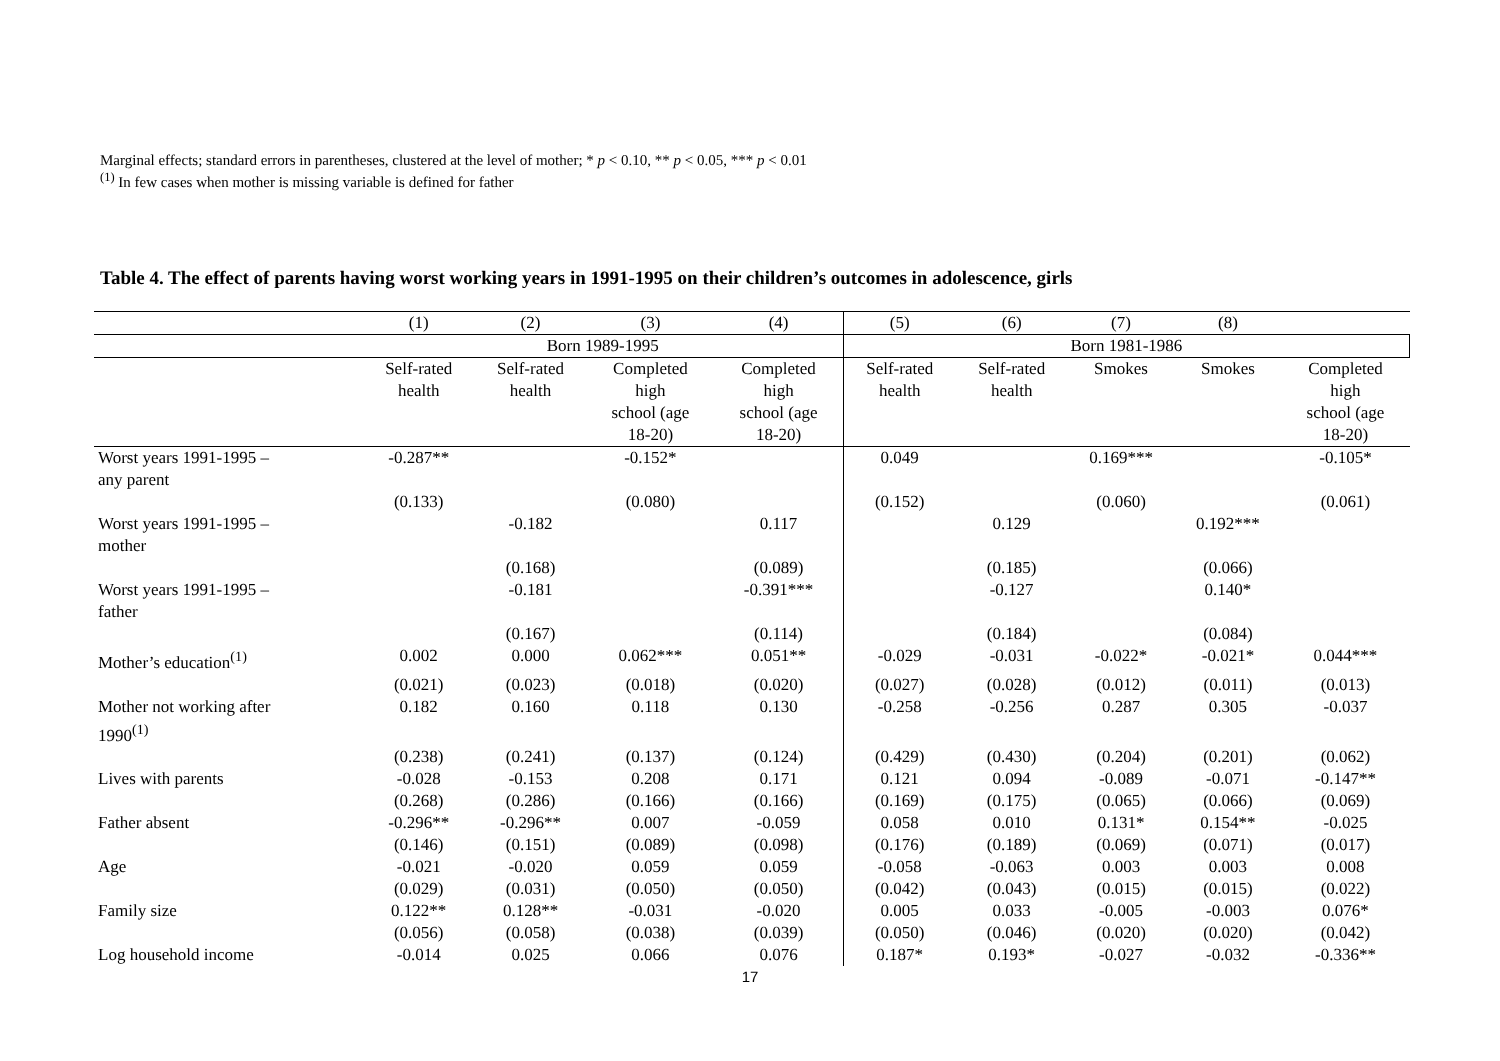Marginal effects; standard errors in parentheses, clustered at the level of mother; * p < 0.10, ** p < 0.05, *** p < 0.01
<sup>(1)</sup> In few cases when mother is missing variable is defined for father
Table 4. The effect of parents having worst working years in 1991-1995 on their children’s outcomes in adolescence, girls
| | (1) | (2) | (3) | (4) | (5) | (6) | (7) | (8) | |
| --- | --- | --- | --- | --- | --- | --- | --- | --- | --- |
| | Born 1989-1995 | | | | Born 1981-1986 | | | | |
| | Self-rated health | Self-rated health | Completed high school (age 18-20) | Completed high school (age 18-20) | Self-rated health | Self-rated health | Smokes | Smokes | Completed high school (age 18-20) |
| Worst years 1991-1995 – any parent | -0.287** | | -0.152* | | 0.049 | | 0.169*** | | -0.105* |
| | (0.133) | | (0.080) | | (0.152) | | (0.060) | | (0.061) |
| Worst years 1991-1995 – mother | | -0.182 | | 0.117 | | 0.129 | | 0.192*** | |
| | | (0.168) | | (0.089) | | (0.185) | | (0.066) | |
| Worst years 1991-1995 – father | | -0.181 | | -0.391*** | | -0.127 | | 0.140* | |
| | | (0.167) | | (0.114) | | (0.184) | | (0.084) | |
| Mother’s education<sup>(1)</sup> | 0.002 | 0.000 | 0.062*** | 0.051** | -0.029 | -0.031 | -0.022* | -0.021* | 0.044*** |
| | (0.021) | (0.023) | (0.018) | (0.020) | (0.027) | (0.028) | (0.012) | (0.011) | (0.013) |
| Mother not working after 1990<sup>(1)</sup> | 0.182 | 0.160 | 0.118 | 0.130 | -0.258 | -0.256 | 0.287 | 0.305 | -0.037 |
| | (0.238) | (0.241) | (0.137) | (0.124) | (0.429) | (0.430) | (0.204) | (0.201) | (0.062) |
| Lives with parents | -0.028 | -0.153 | 0.208 | 0.171 | 0.121 | 0.094 | -0.089 | -0.071 | -0.147** |
| | (0.268) | (0.286) | (0.166) | (0.166) | (0.169) | (0.175) | (0.065) | (0.066) | (0.069) |
| Father absent | -0.296** | -0.296** | 0.007 | -0.059 | 0.058 | 0.010 | 0.131* | 0.154** | -0.025 |
| | (0.146) | (0.151) | (0.089) | (0.098) | (0.176) | (0.189) | (0.069) | (0.071) | (0.017) |
| Age | -0.021 | -0.020 | 0.059 | 0.059 | -0.058 | -0.063 | 0.003 | 0.003 | 0.008 |
| | (0.029) | (0.031) | (0.050) | (0.050) | (0.042) | (0.043) | (0.015) | (0.015) | (0.022) |
| Family size | 0.122** | 0.128** | -0.031 | -0.020 | 0.005 | 0.033 | -0.005 | -0.003 | 0.076* |
| | (0.056) | (0.058) | (0.038) | (0.039) | (0.050) | (0.046) | (0.020) | (0.020) | (0.042) |
| Log household income | -0.014 | 0.025 | 0.066 | 0.076 | 0.187* | 0.193* | -0.027 | -0.032 | -0.336** |
17